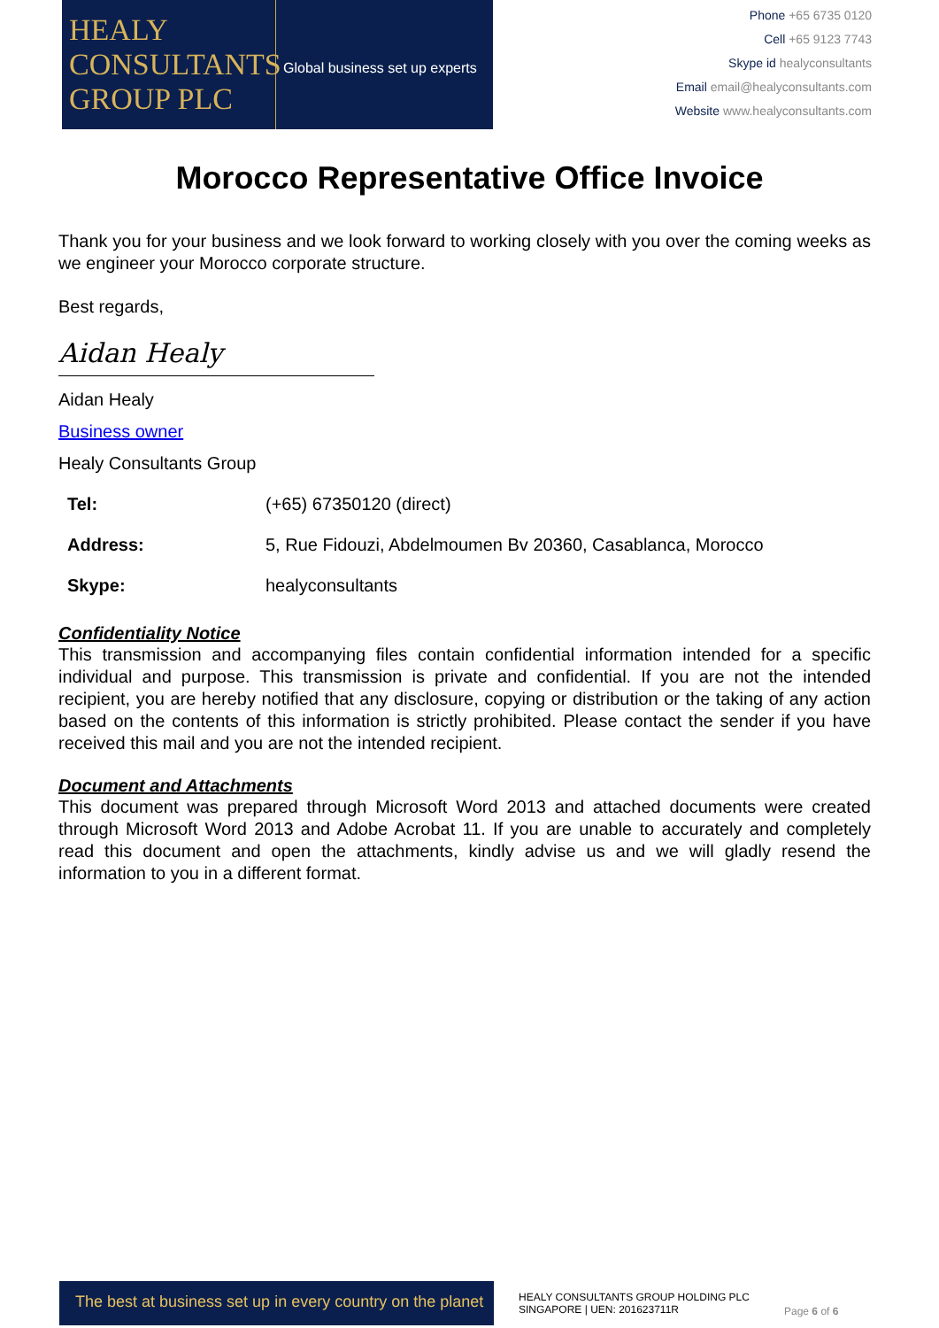HEALY
CONSULTANTS
GROUP PLC
Global business set up experts
Phone +65 6735 0120
Cell +65 9123 7743
Skype id healyconsultants
Email email@healyconsultants.com
Website www.healyconsultants.com
Morocco Representative Office Invoice
Thank you for your business and we look forward to working closely with you over the coming weeks as we engineer your Morocco corporate structure.
Best regards,
Aidan Healy
Aidan Healy
Business owner
Healy Consultants Group
| Tel: | (+65) 67350120 (direct) |
| Address: | 5, Rue Fidouzi, Abdelmoumen Bv 20360, Casablanca, Morocco |
| Skype: | healyconsultants |
Confidentiality Notice
This transmission and accompanying files contain confidential information intended for a specific individual and purpose. This transmission is private and confidential. If you are not the intended recipient, you are hereby notified that any disclosure, copying or distribution or the taking of any action based on the contents of this information is strictly prohibited. Please contact the sender if you have received this mail and you are not the intended recipient.
Document and Attachments
This document was prepared through Microsoft Word 2013 and attached documents were created through Microsoft Word 2013 and Adobe Acrobat 11. If you are unable to accurately and completely read this document and open the attachments, kindly advise us and we will gladly resend the information to you in a different format.
The best at business set up in every country on the planet
HEALY CONSULTANTS GROUP HOLDING PLC
SINGAPORE | UEN: 201623711R
Page 6 of 6